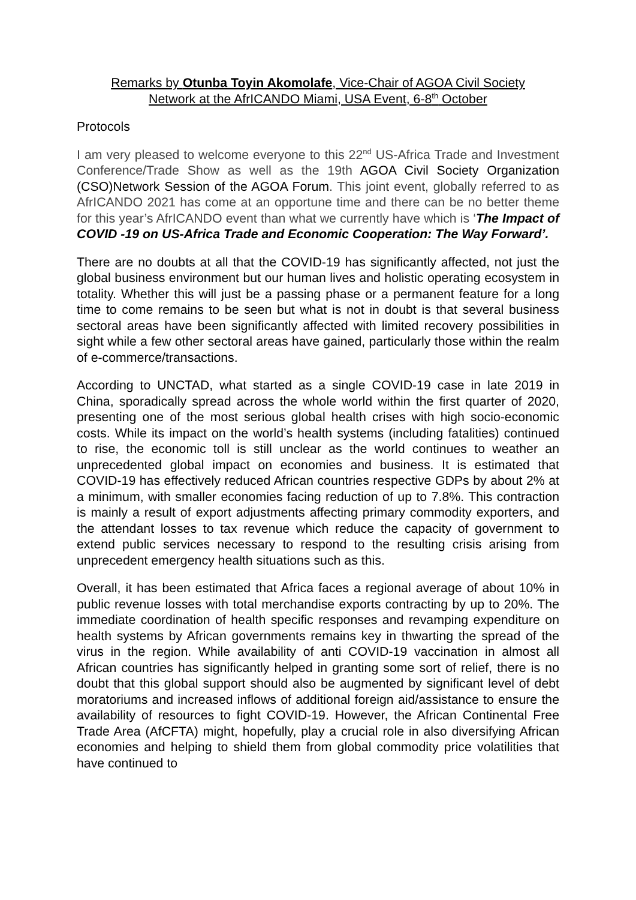Remarks by Otunba Toyin Akomolafe, Vice-Chair of AGOA Civil Society
Network at the AfrICANDO Miami, USA Event, 6-8<sup>th</sup> October
Protocols
I am very pleased to welcome everyone to this 22<sup>nd</sup> US-Africa Trade and Investment Conference/Trade Show as well as the 19th AGOA Civil Society Organization (CSO)Network Session of the AGOA Forum. This joint event, globally referred to as AfrICANDO 2021 has come at an opportune time and there can be no better theme for this year’s AfrICANDO event than what we currently have which is ‘The Impact of COVID -19 on US-Africa Trade and Economic Cooperation: The Way Forward’.
There are no doubts at all that the COVID-19 has significantly affected, not just the global business environment but our human lives and holistic operating ecosystem in totality. Whether this will just be a passing phase or a permanent feature for a long time to come remains to be seen but what is not in doubt is that several business sectoral areas have been significantly affected with limited recovery possibilities in sight while a few other sectoral areas have gained, particularly those within the realm of e-commerce/transactions.
According to UNCTAD, what started as a single COVID-19 case in late 2019 in China, sporadically spread across the whole world within the first quarter of 2020, presenting one of the most serious global health crises with high socio-economic costs. While its impact on the world’s health systems (including fatalities) continued to rise, the economic toll is still unclear as the world continues to weather an unprecedented global impact on economies and business. It is estimated that COVID-19 has effectively reduced African countries respective GDPs by about 2% at a minimum, with smaller economies facing reduction of up to 7.8%. This contraction is mainly a result of export adjustments affecting primary commodity exporters, and the attendant losses to tax revenue which reduce the capacity of government to extend public services necessary to respond to the resulting crisis arising from unprecedent emergency health situations such as this.
Overall, it has been estimated that Africa faces a regional average of about 10% in public revenue losses with total merchandise exports contracting by up to 20%. The immediate coordination of health specific responses and revamping expenditure on health systems by African governments remains key in thwarting the spread of the virus in the region. While availability of anti COVID-19 vaccination in almost all African countries has significantly helped in granting some sort of relief, there is no doubt that this global support should also be augmented by significant level of debt moratoriums and increased inflows of additional foreign aid/assistance to ensure the availability of resources to fight COVID-19. However, the African Continental Free Trade Area (AfCFTA) might, hopefully, play a crucial role in also diversifying African economies and helping to shield them from global commodity price volatilities that have continued to